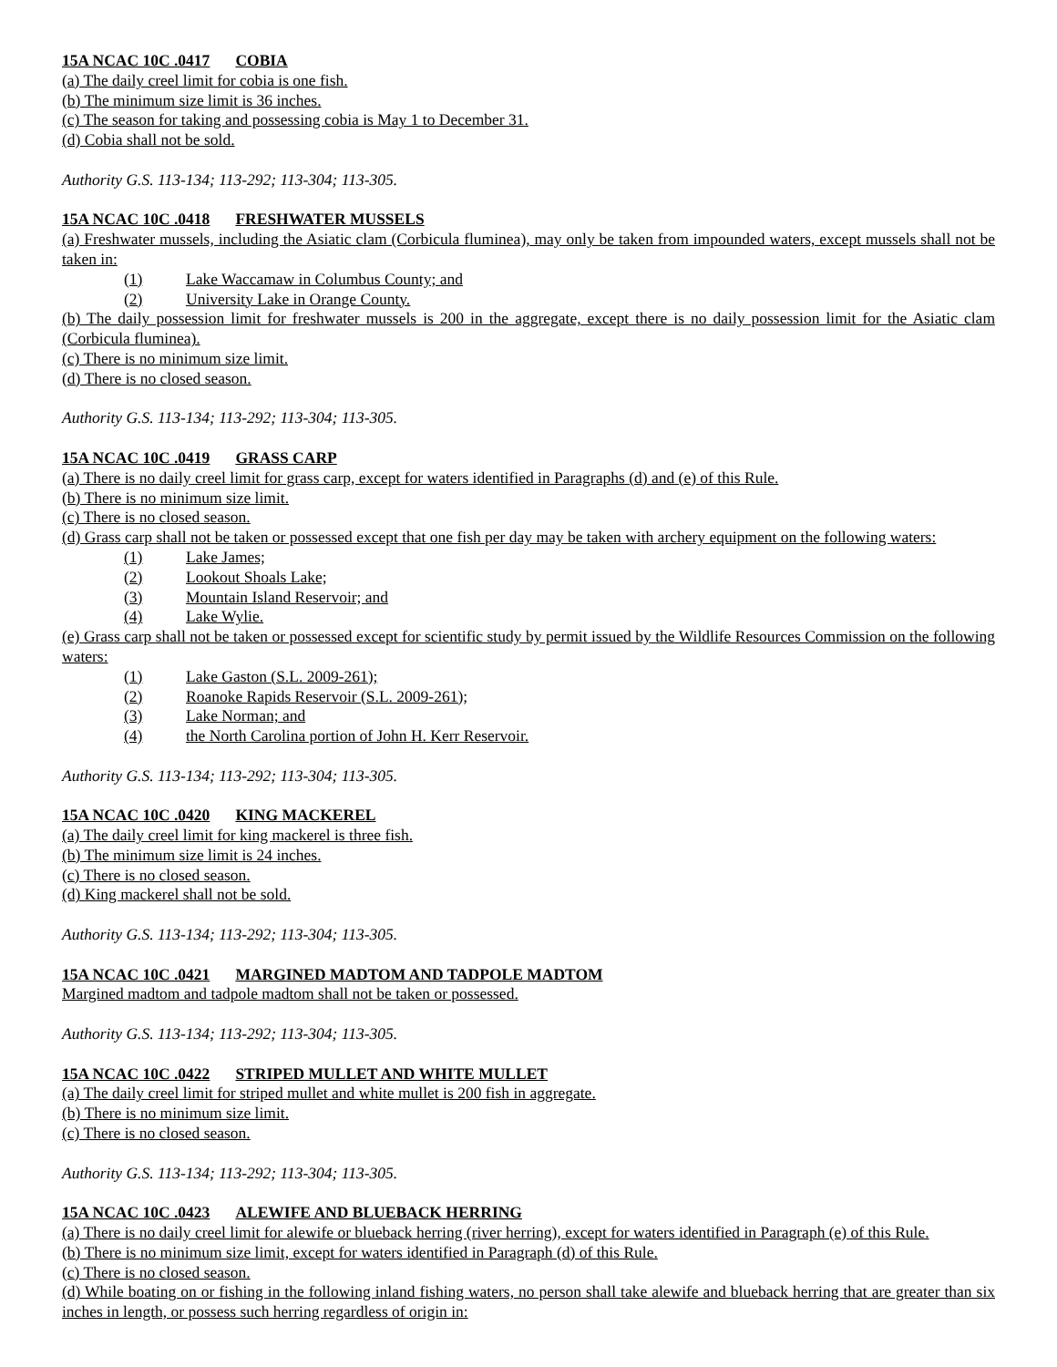15A NCAC 10C .0417 COBIA
(a) The daily creel limit for cobia is one fish.
(b) The minimum size limit is 36 inches.
(c) The season for taking and possessing cobia is May 1 to December 31.
(d) Cobia shall not be sold.
Authority G.S. 113-134; 113-292; 113-304; 113-305.
15A NCAC 10C .0418 FRESHWATER MUSSELS
(a) Freshwater mussels, including the Asiatic clam (Corbicula fluminea), may only be taken from impounded waters, except mussels shall not be taken in:
(1) Lake Waccamaw in Columbus County; and
(2) University Lake in Orange County.
(b) The daily possession limit for freshwater mussels is 200 in the aggregate, except there is no daily possession limit for the Asiatic clam (Corbicula fluminea).
(c) There is no minimum size limit.
(d) There is no closed season.
Authority G.S. 113-134; 113-292; 113-304; 113-305.
15A NCAC 10C .0419 GRASS CARP
(a) There is no daily creel limit for grass carp, except for waters identified in Paragraphs (d) and (e) of this Rule.
(b) There is no minimum size limit.
(c) There is no closed season.
(d) Grass carp shall not be taken or possessed except that one fish per day may be taken with archery equipment on the following waters:
(1) Lake James;
(2) Lookout Shoals Lake;
(3) Mountain Island Reservoir; and
(4) Lake Wylie.
(e) Grass carp shall not be taken or possessed except for scientific study by permit issued by the Wildlife Resources Commission on the following waters:
(1) Lake Gaston (S.L. 2009-261);
(2) Roanoke Rapids Reservoir (S.L. 2009-261);
(3) Lake Norman; and
(4) the North Carolina portion of John H. Kerr Reservoir.
Authority G.S. 113-134; 113-292; 113-304; 113-305.
15A NCAC 10C .0420 KING MACKEREL
(a) The daily creel limit for king mackerel is three fish.
(b) The minimum size limit is 24 inches.
(c) There is no closed season.
(d) King mackerel shall not be sold.
Authority G.S. 113-134; 113-292; 113-304; 113-305.
15A NCAC 10C .0421 MARGINED MADTOM AND TADPOLE MADTOM
Margined madtom and tadpole madtom shall not be taken or possessed.
Authority G.S. 113-134; 113-292; 113-304; 113-305.
15A NCAC 10C .0422 STRIPED MULLET AND WHITE MULLET
(a) The daily creel limit for striped mullet and white mullet is 200 fish in aggregate.
(b) There is no minimum size limit.
(c) There is no closed season.
Authority G.S. 113-134; 113-292; 113-304; 113-305.
15A NCAC 10C .0423 ALEWIFE AND BLUEBACK HERRING
(a) There is no daily creel limit for alewife or blueback herring (river herring), except for waters identified in Paragraph (e) of this Rule.
(b) There is no minimum size limit, except for waters identified in Paragraph (d) of this Rule.
(c) There is no closed season.
(d) While boating on or fishing in the following inland fishing waters, no person shall take alewife and blueback herring that are greater than six inches in length, or possess such herring regardless of origin in: